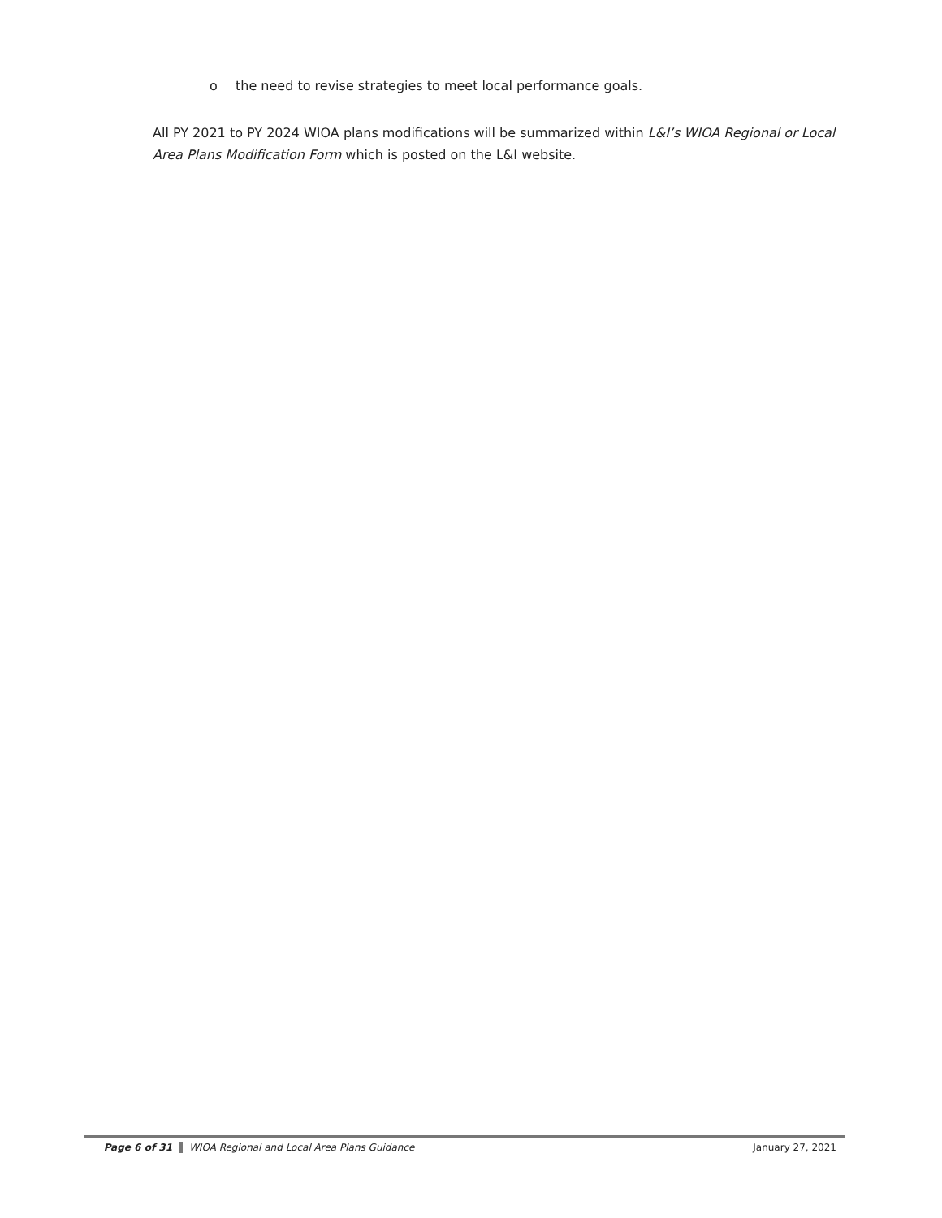o the need to revise strategies to meet local performance goals.
All PY 2021 to PY 2024 WIOA plans modifications will be summarized within L&I’s WIOA Regional or Local Area Plans Modification Form which is posted on the L&I website.
Page 6 of 31 WIOA Regional and Local Area Plans Guidance
January 27, 2021